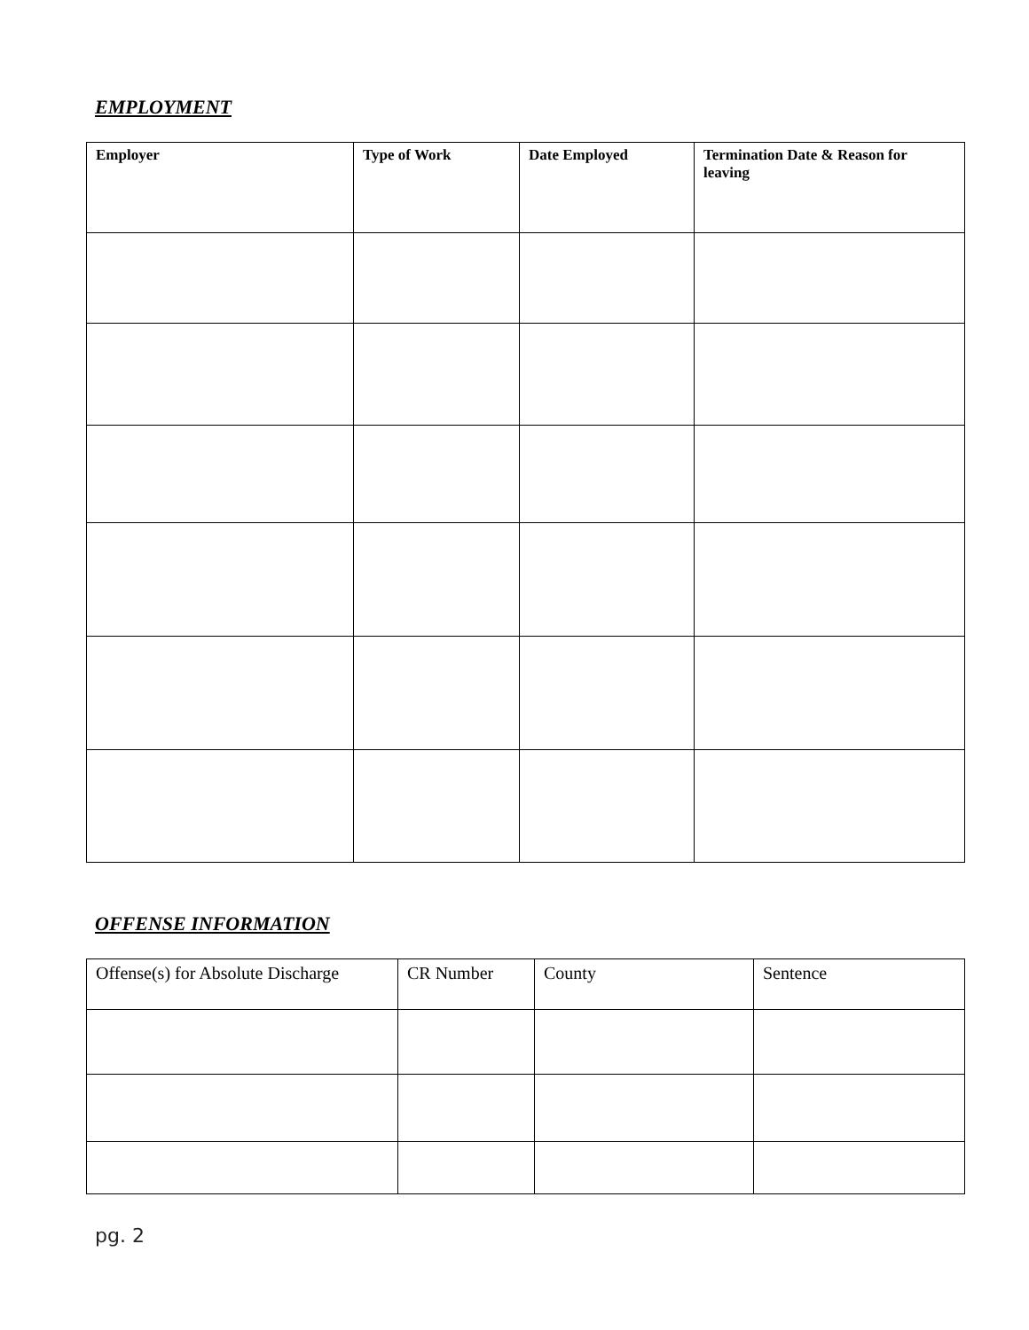EMPLOYMENT
| Employer | Type of Work | Date Employed | Termination Date & Reason for leaving |
| --- | --- | --- | --- |
OFFENSE INFORMATION
| Offense(s) for Absolute Discharge | CR Number | County | Sentence |
| --- | --- | --- | --- |
pg. 2